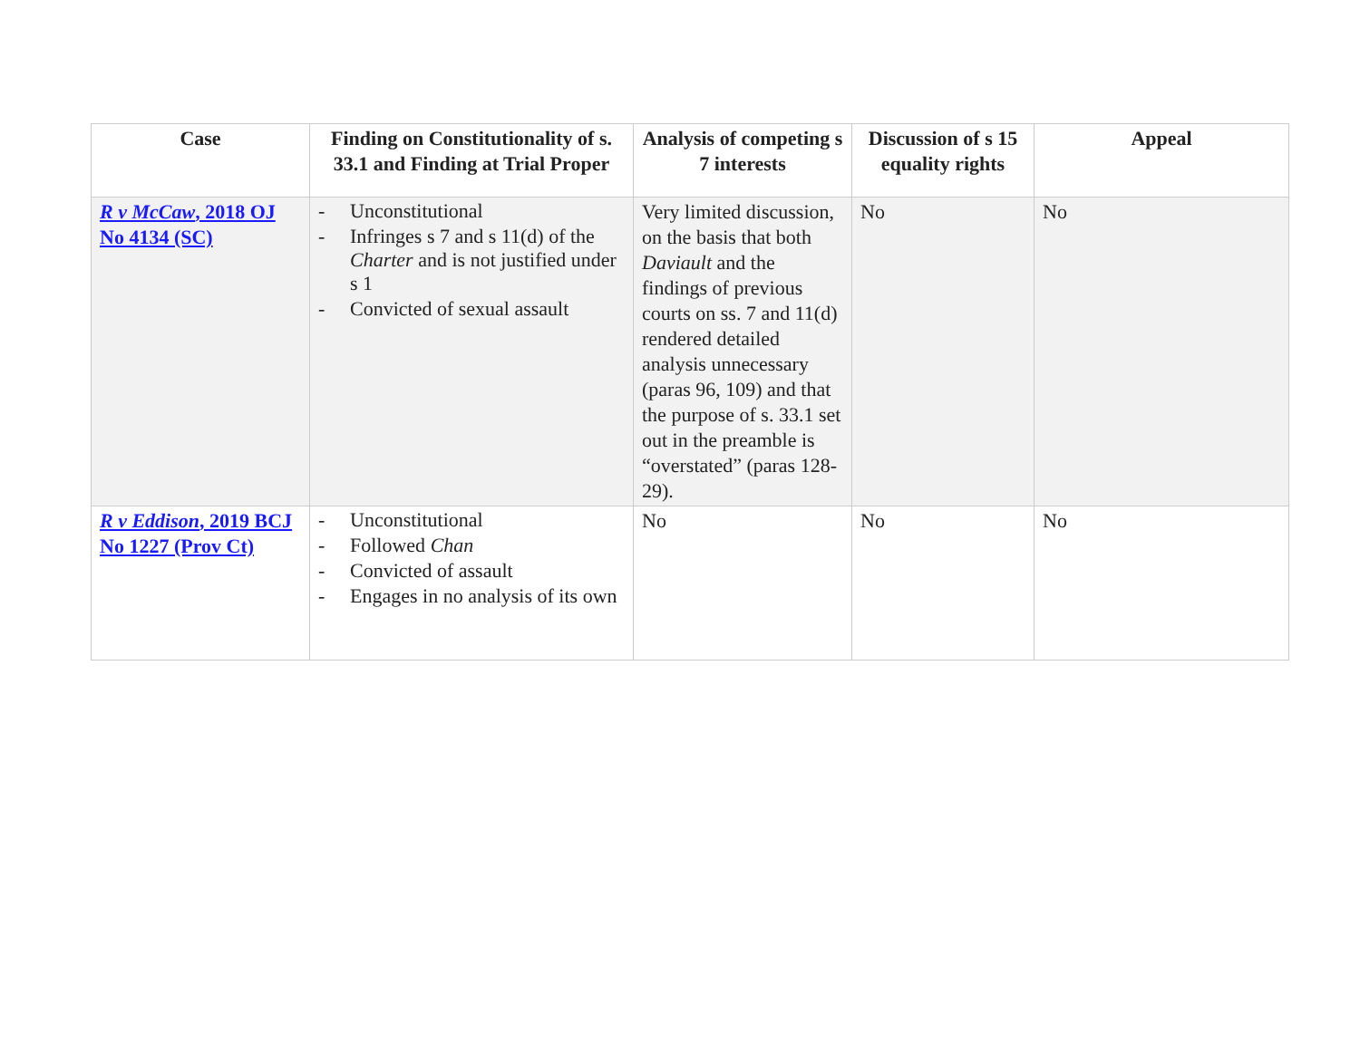| Case | Finding on Constitutionality of s. 33.1 and Finding at Trial Proper | Analysis of competing s 7 interests | Discussion of s 15 equality rights | Appeal |
| --- | --- | --- | --- | --- |
| R v McCaw , 2018 OJ No 4134 (SC) | - Unconstitutional - Infringes s 7 and s 11(d) of the Charter and is not justified under s 1 - Convicted of sexual assault | Very limited discussion, on the basis that both Daviault and the findings of previous courts on ss. 7 and 11(d) rendered detailed analysis unnecessary (paras 96, 109) and that the purpose of s. 33.1 set out in the preamble is “overstated” (paras 128-29). | No | No |
| R v Eddison , 2019 BCJ No 1227 (Prov Ct) | - Unconstitutional - Followed Chan - Convicted of assault - Engages in no analysis of its own | No | No | No |